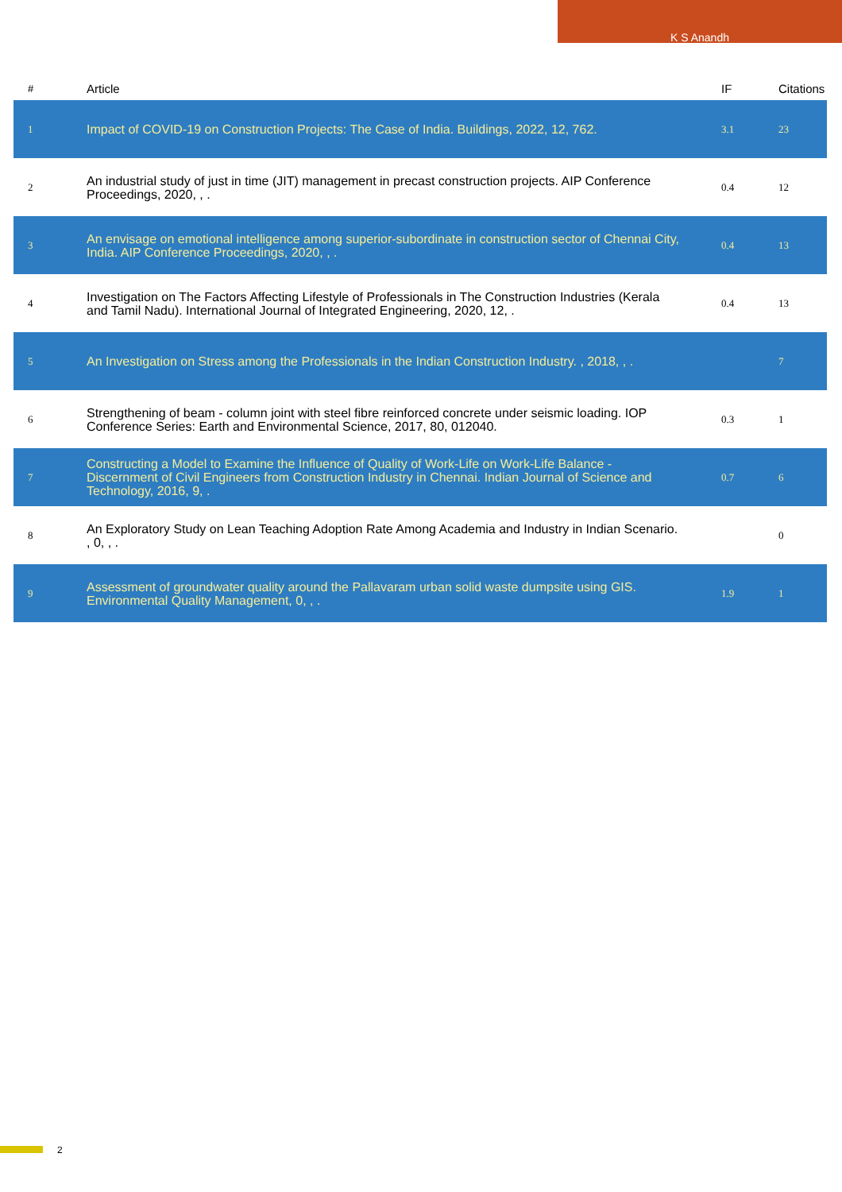K S Anandh
| # | Article | IF | Citations |
| --- | --- | --- | --- |
| 1 | Impact of COVID-19 on Construction Projects: The Case of India. Buildings, 2022, 12, 762. | 3.1 | 23 |
| 2 | An industrial study of just in time (JIT) management in precast construction projects. AIP Conference Proceedings, 2020, , . | 0.4 | 12 |
| 3 | An envisage on emotional intelligence among superior-subordinate in construction sector of Chennai City, India. AIP Conference Proceedings, 2020, , . | 0.4 | 13 |
| 4 | Investigation on The Factors Affecting Lifestyle of Professionals in The Construction Industries (Kerala and Tamil Nadu). International Journal of Integrated Engineering, 2020, 12, . | 0.4 | 13 |
| 5 | An Investigation on Stress among the Professionals in the Indian Construction Industry. , 2018, , . | | 7 |
| 6 | Strengthening of beam - column joint with steel fibre reinforced concrete under seismic loading. IOP Conference Series: Earth and Environmental Science, 2017, 80, 012040. | 0.3 | 1 |
| 7 | Constructing a Model to Examine the Influence of Quality of Work-Life on Work-Life Balance - Discernment of Civil Engineers from Construction Industry in Chennai. Indian Journal of Science and Technology, 2016, 9, . | 0.7 | 6 |
| 8 | An Exploratory Study on Lean Teaching Adoption Rate Among Academia and Industry in Indian Scenario. , 0, , . | | 0 |
| 9 | Assessment of groundwater quality around the Pallavaram urban solid waste dumpsite using GIS. Environmental Quality Management, 0, , . | 1.9 | 1 |
2